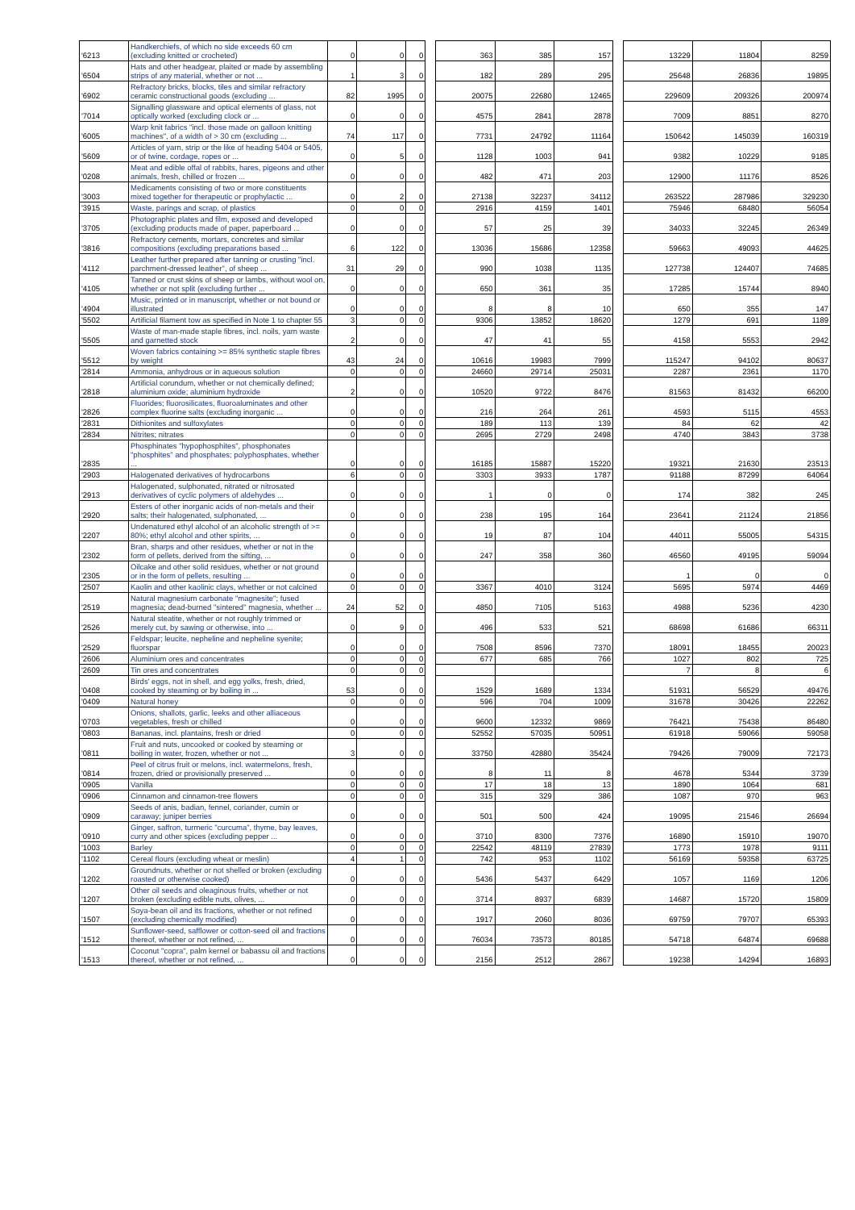| '6213 | Handkerchiefs, of which no side exceeds 60 cm (excluding knitted or crocheted) | 0 | 0 | 0 | | 363 | 385 | 157 | | 13229 | 11804 | 8259 |
| '6504 | Hats and other headgear, plaited or made by assembling strips of any material, whether or not ... | 1 | 3 | 0 | | 182 | 289 | 295 | | 25648 | 26836 | 19895 |
| '6902 | Refractory bricks, blocks, tiles and similar refractory ceramic constructional goods (excluding ... | 82 | 1995 | 0 | | 20075 | 22680 | 12465 | | 229609 | 209326 | 200974 |
| '7014 | Signalling glassware and optical elements of glass, not optically worked (excluding clock or ... | 0 | 0 | 0 | | 4575 | 2841 | 2878 | | 7009 | 8851 | 8270 |
| '6005 | Warp knit fabrics "incl. those made on galloon knitting machines", of a width of > 30 cm (excluding ... | 74 | 117 | 0 | | 7731 | 24792 | 11164 | | 150642 | 145039 | 160319 |
| '5609 | Articles of yarn, strip or the like of heading 5404 or 5405, or of twine, cordage, ropes or ... | 0 | 5 | 0 | | 1128 | 1003 | 941 | | 9382 | 10229 | 9185 |
| '0208 | Meat and edible offal of rabbits, hares, pigeons and other animals, fresh, chilled or frozen ... | 0 | 0 | 0 | | 482 | 471 | 203 | | 12900 | 11176 | 8526 |
| '3003 | Medicaments consisting of two or more constituents mixed together for therapeutic or prophylactic ... | 0 | 2 | 0 | | 27138 | 32237 | 34112 | | 263522 | 287986 | 329230 |
| '3915 | Waste, parings and scrap, of plastics | 0 | 0 | 0 | | 2916 | 4159 | 1401 | | 75946 | 68480 | 56054 |
| '3705 | Photographic plates and film, exposed and developed (excluding products made of paper, paperboard ... | 0 | 0 | 0 | | 57 | 25 | 39 | | 34033 | 32245 | 26349 |
| '3816 | Refractory cements, mortars, concretes and similar compositions (excluding preparations based ... | 6 | 122 | 0 | | 13036 | 15686 | 12358 | | 59663 | 49093 | 44625 |
| '4112 | Leather further prepared after tanning or crusting "incl. parchment-dressed leather", of sheep ... | 31 | 29 | 0 | | 990 | 1038 | 1135 | | 127738 | 124407 | 74685 |
| '4105 | Tanned or crust skins of sheep or lambs, without wool on, whether or not split (excluding further ... | 0 | 0 | 0 | | 650 | 361 | 35 | | 17285 | 15744 | 8940 |
| '4904 | Music, printed or in manuscript, whether or not bound or illustrated | 0 | 0 | 0 | | 8 | 8 | 10 | | 650 | 355 | 147 |
| '5502 | Artificial filament tow as specified in Note 1 to chapter 55 | 3 | 0 | 0 | | 9306 | 13852 | 18620 | | 1279 | 691 | 1189 |
| '5505 | Waste of man-made staple fibres, incl. noils, yarn waste and garnetted stock | 2 | 0 | 0 | | 47 | 41 | 55 | | 4158 | 5553 | 2942 |
| '5512 | Woven fabrics containing >= 85% synthetic staple fibres by weight | 43 | 24 | 0 | | 10616 | 19983 | 7999 | | 115247 | 94102 | 80637 |
| '2814 | Ammonia, anhydrous or in aqueous solution | 0 | 0 | 0 | | 24660 | 29714 | 25031 | | 2287 | 2361 | 1170 |
| '2818 | Artificial corundum, whether or not chemically defined; aluminium oxide; aluminium hydroxide | 2 | 0 | 0 | | 10520 | 9722 | 8476 | | 81563 | 81432 | 66200 |
| '2826 | Fluorides; fluorosilicates, fluoroaluminates and other complex fluorine salts (excluding inorganic ... | 0 | 0 | 0 | | 216 | 264 | 261 | | 4593 | 5115 | 4553 |
| '2831 | Dithionites and sulfoxylates | 0 | 0 | 0 | | 189 | 113 | 139 | | 84 | 62 | 42 |
| '2834 | Nitrites; nitrates | 0 | 0 | 0 | | 2695 | 2729 | 2498 | | 4740 | 3843 | 3738 |
| '2835 | Phosphinates "hypophosphites", phosphonates "phosphites" and phosphates; polyphosphates, whether ... | 0 | 0 | 0 | | 16185 | 15887 | 15220 | | 19321 | 21630 | 23513 |
| '2903 | Halogenated derivatives of hydrocarbons | 6 | 0 | 0 | | 3303 | 3933 | 1787 | | 91188 | 87299 | 64064 |
| '2913 | Halogenated, sulphonated, nitrated or nitrosated derivatives of cyclic polymers of aldehydes ... | 0 | 0 | 0 | | 1 | 0 | 0 | | 174 | 382 | 245 |
| '2920 | Esters of other inorganic acids of non-metals and their salts; their halogenated, sulphonated, ... | 0 | 0 | 0 | | 238 | 195 | 164 | | 23641 | 21124 | 21856 |
| '2207 | Undenatured ethyl alcohol of an alcoholic strength of >= 80%; ethyl alcohol and other spirits, ... | 0 | 0 | 0 | | 19 | 87 | 104 | | 44011 | 55005 | 54315 |
| '2302 | Bran, sharps and other residues, whether or not in the form of pellets, derived from the sifting, ... | 0 | 0 | 0 | | 247 | 358 | 360 | | 46560 | 49195 | 59094 |
| '2305 | Oilcake and other solid residues, whether or not ground or in the form of pellets, resulting ... | 0 | 0 | 0 | | | | | | 1 | 0 | 0 |
| '2507 | Kaolin and other kaolinic clays, whether or not calcined | 0 | 0 | 0 | | 3367 | 4010 | 3124 | | 5695 | 5974 | 4469 |
| '2519 | Natural magnesium carbonate "magnesite"; fused magnesia; dead-burned "sintered" magnesia, whether ... | 24 | 52 | 0 | | 4850 | 7105 | 5163 | | 4988 | 5236 | 4230 |
| '2526 | Natural steatite, whether or not roughly trimmed or merely cut, by sawing or otherwise, into ... | 0 | 9 | 0 | | 496 | 533 | 521 | | 68698 | 61686 | 66311 |
| '2529 | Feldspar; leucite, nepheline and nepheline syenite; fluorspar | 0 | 0 | 0 | | 7508 | 8596 | 7370 | | 18091 | 18455 | 20023 |
| '2606 | Aluminium ores and concentrates | 0 | 0 | 0 | | 677 | 685 | 766 | | 1027 | 802 | 725 |
| '2609 | Tin ores and concentrates | 0 | 0 | 0 | | | | | | 7 | 8 | 6 |
| '0408 | Birds' eggs, not in shell, and egg yolks, fresh, dried, cooked by steaming or by boiling in ... | 53 | 0 | 0 | | 1529 | 1689 | 1334 | | 51931 | 56529 | 49476 |
| '0409 | Natural honey | 0 | 0 | 0 | | 596 | 704 | 1009 | | 31678 | 30426 | 22262 |
| '0703 | Onions, shallots, garlic, leeks and other alliaceous vegetables, fresh or chilled | 0 | 0 | 0 | | 9600 | 12332 | 9869 | | 76421 | 75438 | 86480 |
| '0803 | Bananas, incl. plantains, fresh or dried | 0 | 0 | 0 | | 52552 | 57035 | 50951 | | 61918 | 59066 | 59058 |
| '0811 | Fruit and nuts, uncooked or cooked by steaming or boiling in water, frozen, whether or not ... | 3 | 0 | 0 | | 33750 | 42880 | 35424 | | 79426 | 79009 | 72173 |
| '0814 | Peel of citrus fruit or melons, incl. watermelons, fresh, frozen, dried or provisionally preserved ... | 0 | 0 | 0 | | 8 | 11 | 8 | | 4678 | 5344 | 3739 |
| '0905 | Vanilla | 0 | 0 | 0 | | 17 | 18 | 13 | | 1890 | 1064 | 681 |
| '0906 | Cinnamon and cinnamon-tree flowers | 0 | 0 | 0 | | 315 | 329 | 386 | | 1087 | 970 | 963 |
| '0909 | Seeds of anis, badian, fennel, coriander, cumin or caraway; juniper berries | 0 | 0 | 0 | | 501 | 500 | 424 | | 19095 | 21546 | 26694 |
| '0910 | Ginger, saffron, turmeric "curcuma", thyme, bay leaves, curry and other spices (excluding pepper ... | 0 | 0 | 0 | | 3710 | 8300 | 7376 | | 16890 | 15910 | 19070 |
| '1003 | Barley | 0 | 0 | 0 | | 22542 | 48119 | 27839 | | 1773 | 1978 | 9111 |
| '1102 | Cereal flours (excluding wheat or meslin) | 4 | 1 | 0 | | 742 | 953 | 1102 | | 56169 | 59358 | 63725 |
| '1202 | Groundnuts, whether or not shelled or broken (excluding roasted or otherwise cooked) | 0 | 0 | 0 | | 5436 | 5437 | 6429 | | 1057 | 1169 | 1206 |
| '1207 | Other oil seeds and oleaginous fruits, whether or not broken (excluding edible nuts, olives, ... | 0 | 0 | 0 | | 3714 | 8937 | 6839 | | 14687 | 15720 | 15809 |
| '1507 | Soya-bean oil and its fractions, whether or not refined (excluding chemically modified) | 0 | 0 | 0 | | 1917 | 2060 | 8036 | | 69759 | 79707 | 65393 |
| '1512 | Sunflower-seed, safflower or cotton-seed oil and fractions thereof, whether or not refined, ... | 0 | 0 | 0 | | 76034 | 73573 | 80185 | | 54718 | 64874 | 69688 |
| '1513 | Coconut "copra", palm kernel or babassu oil and fractions thereof, whether or not refined, ... | 0 | 0 | 0 | | 2156 | 2512 | 2867 | | 19238 | 14294 | 16893 |